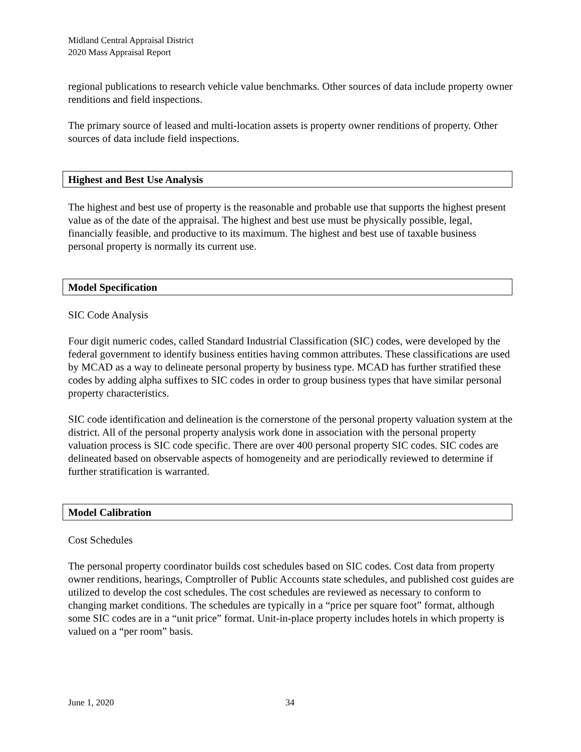Midland Central Appraisal District
2020 Mass Appraisal Report
regional publications to research vehicle value benchmarks. Other sources of data include property owner renditions and field inspections.
The primary source of leased and multi-location assets is property owner renditions of property. Other sources of data include field inspections.
Highest and Best Use Analysis
The highest and best use of property is the reasonable and probable use that supports the highest present value as of the date of the appraisal. The highest and best use must be physically possible, legal, financially feasible, and productive to its maximum. The highest and best use of taxable business personal property is normally its current use.
Model Specification
SIC Code Analysis
Four digit numeric codes, called Standard Industrial Classification (SIC) codes, were developed by the federal government to identify business entities having common attributes. These classifications are used by MCAD as a way to delineate personal property by business type. MCAD has further stratified these codes by adding alpha suffixes to SIC codes in order to group business types that have similar personal property characteristics.
SIC code identification and delineation is the cornerstone of the personal property valuation system at the district. All of the personal property analysis work done in association with the personal property valuation process is SIC code specific. There are over 400 personal property SIC codes. SIC codes are delineated based on observable aspects of homogeneity and are periodically reviewed to determine if further stratification is warranted.
Model Calibration
Cost Schedules
The personal property coordinator builds cost schedules based on SIC codes. Cost data from property owner renditions, hearings, Comptroller of Public Accounts state schedules, and published cost guides are utilized to develop the cost schedules. The cost schedules are reviewed as necessary to conform to changing market conditions. The schedules are typically in a “price per square foot” format, although some SIC codes are in a “unit price” format. Unit-in-place property includes hotels in which property is valued on a “per room” basis.
June 1, 2020 34